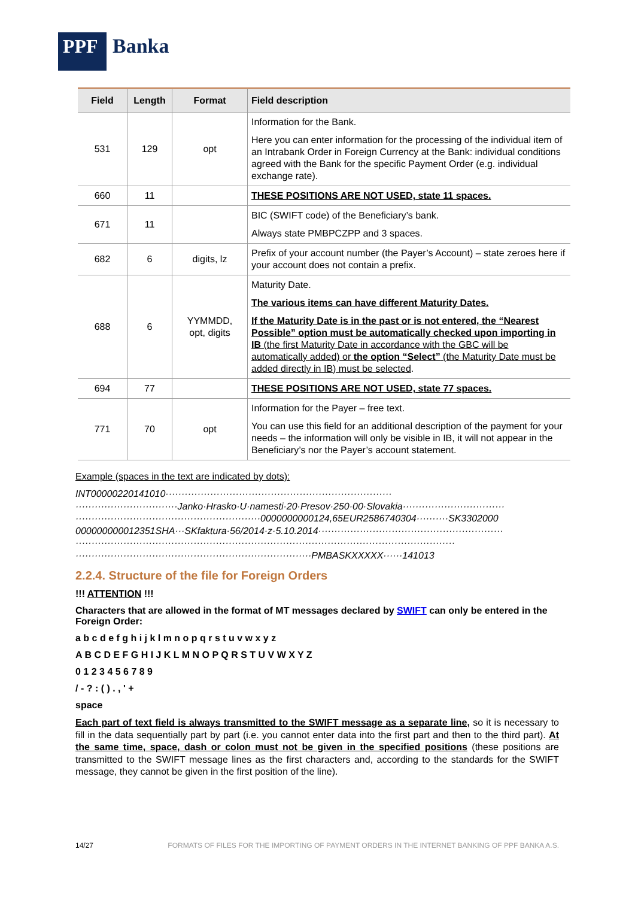PPF
Banka
| Field | Length | Format | Field description |
| --- | --- | --- | --- |
| 531 | 129 | opt | Information for the Bank. Here you can enter information for the processing of the individual item of an Intrabank Order in Foreign Currency at the Bank: individual conditions agreed with the Bank for the specific Payment Order (e.g. individual exchange rate). |
| 660 | 11 | | THESE POSITIONS ARE NOT USED, state 11 spaces. |
| 671 | 11 | | BIC (SWIFT code) of the Beneficiary’s bank. Always state PMBPCZPP and 3 spaces. |
| 682 | 6 | digits, lz | Prefix of your account number (the Payer’s Account) – state zeroes here if your account does not contain a prefix. |
| 688 | 6 | YYMMDD, opt, digits | Maturity Date. The various items can have different Maturity Dates. If the Maturity Date is in the past or is not entered, the “Nearest Possible” option must be automatically checked upon importing in IB (the first Maturity Date in accordance with the GBC will be automatically added) or the option “Select” (the Maturity Date must be added directly in IB) must be selected . |
| 694 | 77 | | THESE POSITIONS ARE NOT USED, state 77 spaces. |
| 771 | 70 | opt | Information for the Payer – free text. You can use this field for an additional description of the payment for your needs – the information will only be visible in IB, it will not appear in the Beneficiary’s nor the Payer’s account statement. |
Example (spaces in the text are indicated by dots):
INT00000220141010·······································································
································Janko·Hrasko·U·namesti·20·Presov·250·00·Slovakia································
··························································0000000000124,65EUR2586740304··········SK3302000
000000000012351SHA···SKfaktura·56/2014·z·5.10.2014··························································
·······················································································································
··········································································PMBASKXXXXX······141013
2.2.4. Structure of the file for Foreign Orders
!!! ATTENTION !!!
Characters that are allowed in the format of MT messages declared by SWIFT can only be entered in the Foreign Order:
a b c d e f g h i j k l m n o p q r s t u v w x y z
A B C D E F G H I J K L M N O P Q R S T U V W X Y Z
0 1 2 3 4 5 6 7 8 9
/ - ? : ( ) . , ' +
space
Each part of text field is always transmitted to the SWIFT message as a separate line, so it is necessary to fill in the data sequentially part by part (i.e. you cannot enter data into the first part and then to the third part). At the same time, space, dash or colon must not be given in the specified positions (these positions are transmitted to the SWIFT message lines as the first characters and, according to the standards for the SWIFT message, they cannot be given in the first position of the line).
14/27 FORMATS OF FILES FOR THE IMPORTING OF PAYMENT ORDERS IN THE INTERNET BANKING OF PPF BANKA A.S.